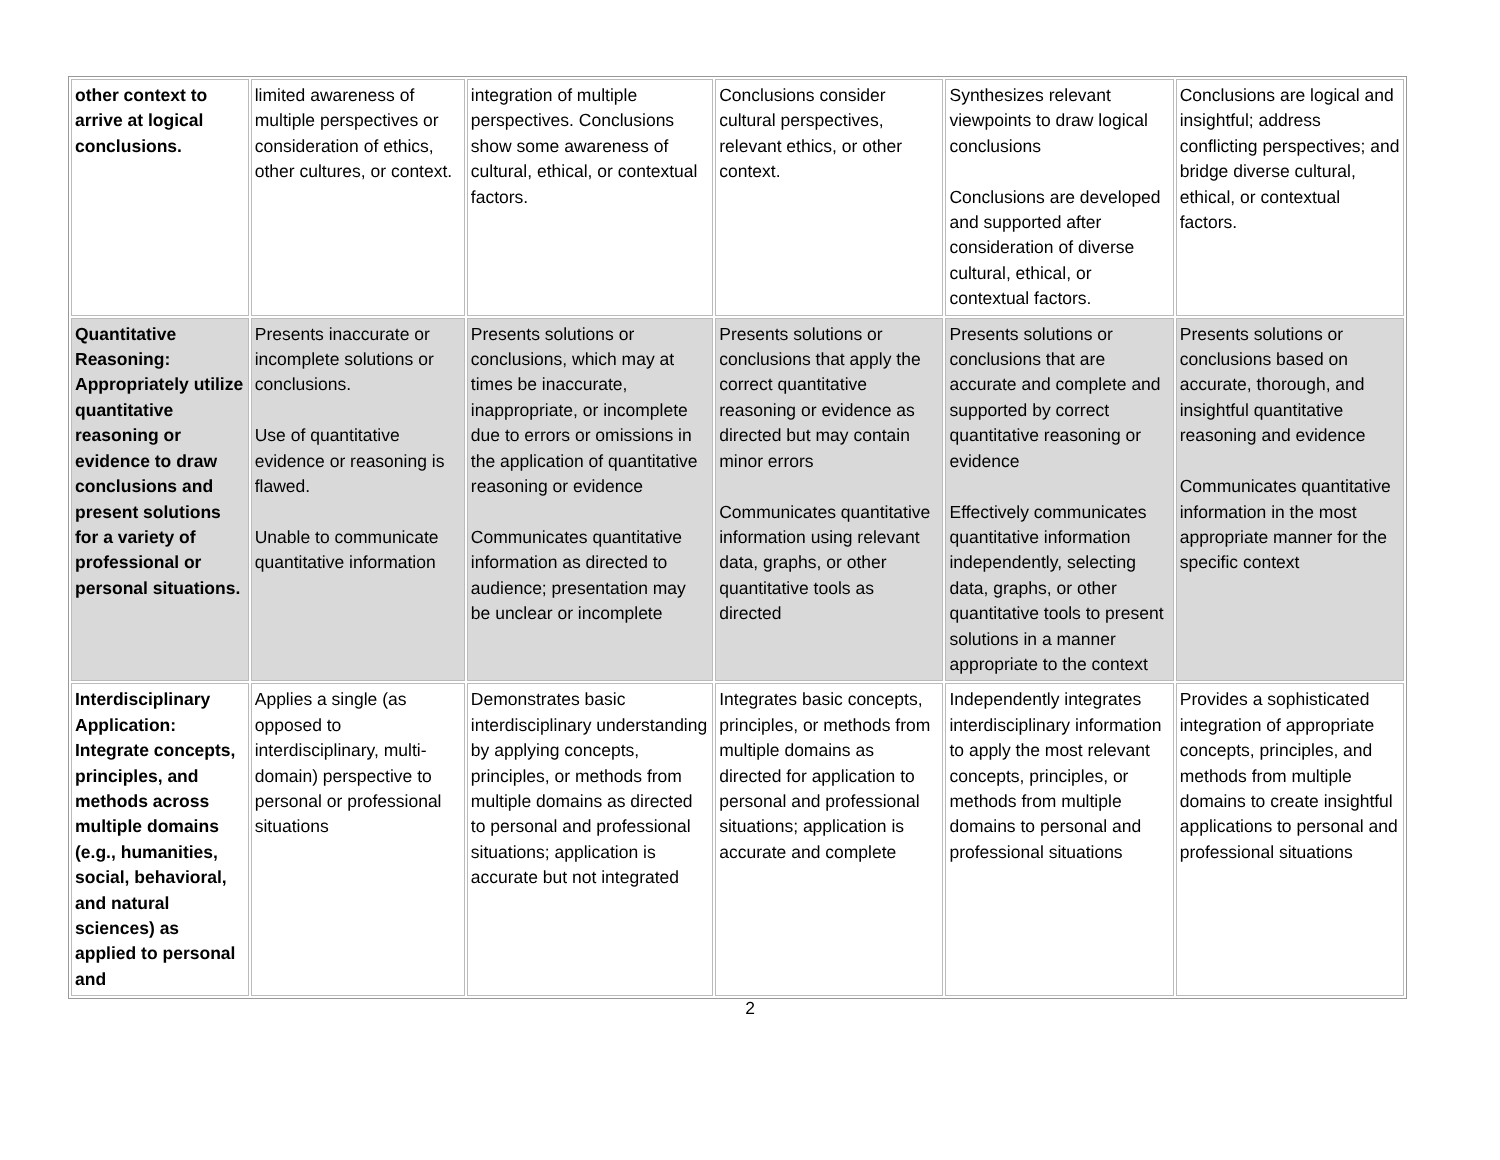| other context to arrive at logical conclusions. | limited awareness of multiple perspectives or consideration of ethics, other cultures, or context. | integration of multiple perspectives. Conclusions show some awareness of cultural, ethical, or contextual factors. | Conclusions consider cultural perspectives, relevant ethics, or other context. | Synthesizes relevant viewpoints to draw logical conclusions Conclusions are developed and supported after consideration of diverse cultural, ethical, or contextual factors. | Conclusions are logical and insightful; address conflicting perspectives; and bridge diverse cultural, ethical, or contextual factors. |
| Quantitative Reasoning: Appropriately utilize quantitative reasoning or evidence to draw conclusions and present solutions for a variety of professional or personal situations. | Presents inaccurate or incomplete solutions or conclusions. Use of quantitative evidence or reasoning is flawed. Unable to communicate quantitative information | Presents solutions or conclusions, which may at times be inaccurate, inappropriate, or incomplete due to errors or omissions in the application of quantitative reasoning or evidence Communicates quantitative information as directed to audience; presentation may be unclear or incomplete | Presents solutions or conclusions that apply the correct quantitative reasoning or evidence as directed but may contain minor errors Communicates quantitative information using relevant data, graphs, or other quantitative tools as directed | Presents solutions or conclusions that are accurate and complete and supported by correct quantitative reasoning or evidence Effectively communicates quantitative information independently, selecting data, graphs, or other quantitative tools to present solutions in a manner appropriate to the context | Presents solutions or conclusions based on accurate, thorough, and insightful quantitative reasoning and evidence Communicates quantitative information in the most appropriate manner for the specific context |
| Interdisciplinary Application: Integrate concepts, principles, and methods across multiple domains (e.g., humanities, social, behavioral, and natural sciences) as applied to personal and | Applies a single (as opposed to interdisciplinary, multi-domain) perspective to personal or professional situations | Demonstrates basic interdisciplinary understanding by applying concepts, principles, or methods from multiple domains as directed to personal and professional situations; application is accurate but not integrated | Integrates basic concepts, principles, or methods from multiple domains as directed for application to personal and professional situations; application is accurate and complete | Independently integrates interdisciplinary information to apply the most relevant concepts, principles, or methods from multiple domains to personal and professional situations | Provides a sophisticated integration of appropriate concepts, principles, and methods from multiple domains to create insightful applications to personal and professional situations |
2